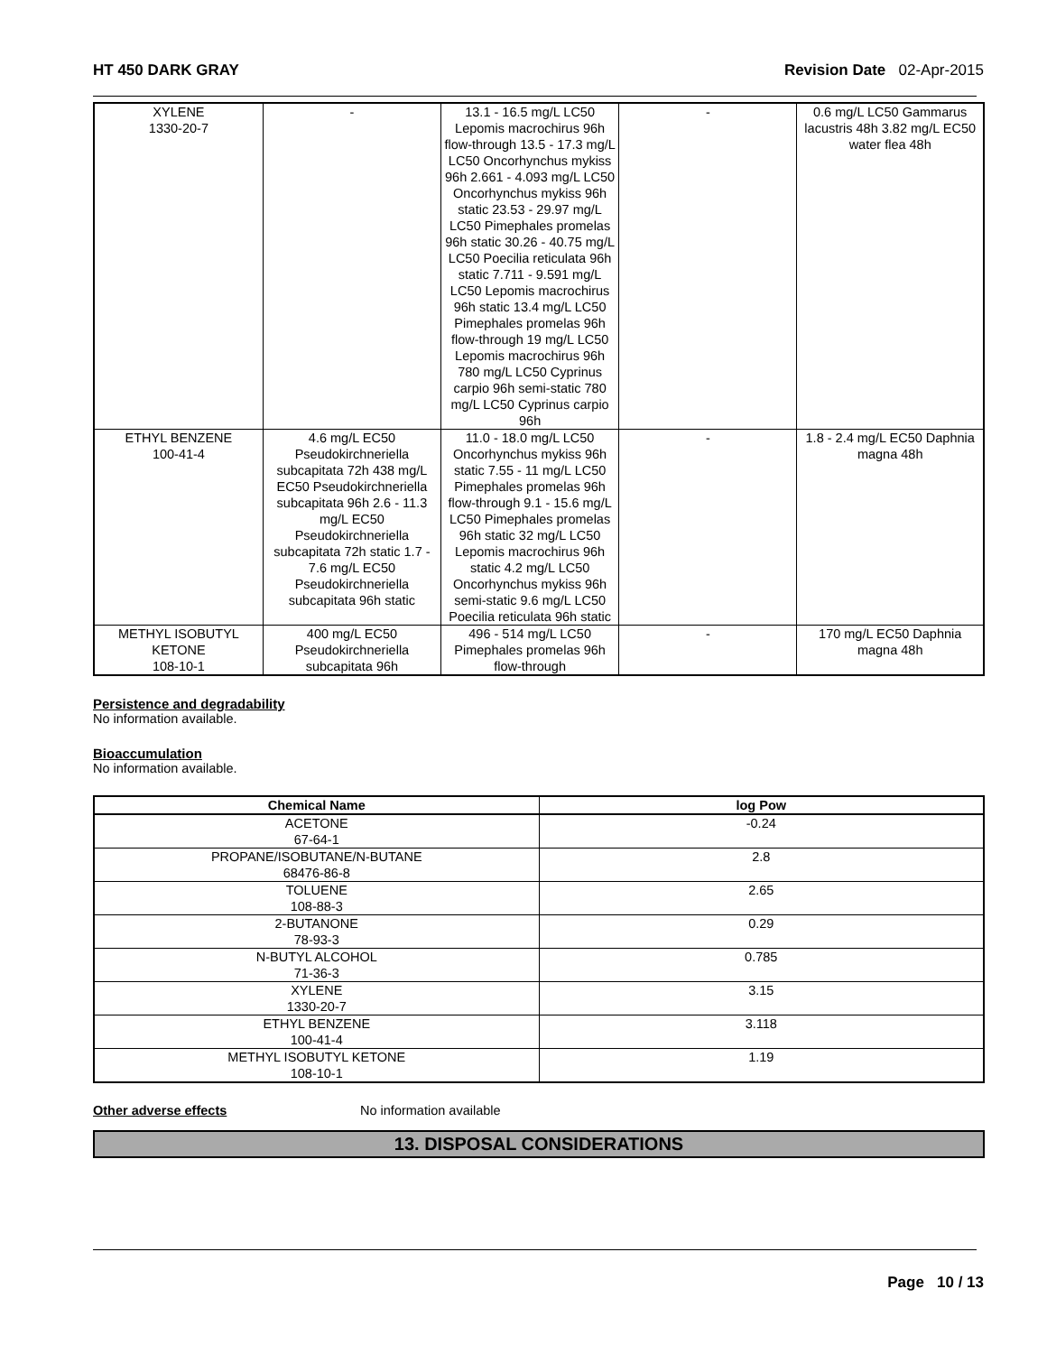HT 450 DARK GRAY Revision Date 02-Apr-2015
| XYLENE 1330-20-7 | - | 13.1 - 16.5 mg/L LC50 Lepomis macrochirus 96h flow-through 13.5 - 17.3 mg/L LC50 Oncorhynchus mykiss 96h 2.661 - 4.093 mg/L LC50 Oncorhynchus mykiss 96h static 23.53 - 29.97 mg/L LC50 Pimephales promelas 96h static 30.26 - 40.75 mg/L LC50 Poecilia reticulata 96h static 7.711 - 9.591 mg/L LC50 Lepomis macrochirus 96h static 13.4 mg/L LC50 Pimephales promelas 96h flow-through 19 mg/L LC50 Lepomis macrochirus 96h 780 mg/L LC50 Cyprinus carpio 96h semi-static 780 mg/L LC50 Cyprinus carpio 96h | - | 0.6 mg/L LC50 Gammarus lacustris 48h 3.82 mg/L EC50 water flea 48h |
| ETHYL BENZENE 100-41-4 | 4.6 mg/L EC50 Pseudokirchneriella subcapitata 72h 438 mg/L EC50 Pseudokirchneriella subcapitata 96h 2.6 - 11.3 mg/L EC50 Pseudokirchneriella subcapitata 72h static 1.7 - 7.6 mg/L EC50 Pseudokirchneriella subcapitata 96h static | 11.0 - 18.0 mg/L LC50 Oncorhynchus mykiss 96h static 7.55 - 11 mg/L LC50 Pimephales promelas 96h flow-through 9.1 - 15.6 mg/L LC50 Pimephales promelas 96h static 32 mg/L LC50 Lepomis macrochirus 96h static 4.2 mg/L LC50 Oncorhynchus mykiss 96h semi-static 9.6 mg/L LC50 Poecilia reticulata 96h static | - | 1.8 - 2.4 mg/L EC50 Daphnia magna 48h |
| METHYL ISOBUTYL KETONE 108-10-1 | 400 mg/L EC50 Pseudokirchneriella subcapitata 96h | 496 - 514 mg/L LC50 Pimephales promelas 96h flow-through | - | 170 mg/L EC50 Daphnia magna 48h |
Persistence and degradability
No information available.
Bioaccumulation
No information available.
| Chemical Name | log Pow |
| --- | --- |
| ACETONE 67-64-1 | -0.24 |
| PROPANE/ISOBUTANE/N-BUTANE 68476-86-8 | 2.8 |
| TOLUENE 108-88-3 | 2.65 |
| 2-BUTANONE 78-93-3 | 0.29 |
| N-BUTYL ALCOHOL 71-36-3 | 0.785 |
| XYLENE 1330-20-7 | 3.15 |
| ETHYL BENZENE 100-41-4 | 3.118 |
| METHYL ISOBUTYL KETONE 108-10-1 | 1.19 |
Other adverse effects No information available
13. DISPOSAL CONSIDERATIONS
Page 10 / 13